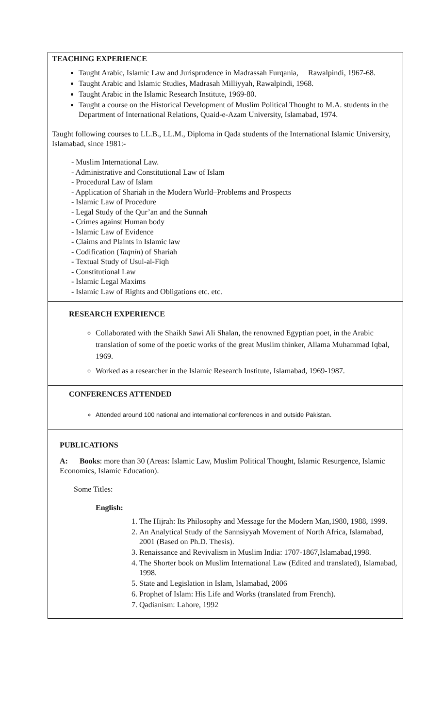TEACHING EXPERIENCE
Taught Arabic, Islamic Law and Jurisprudence in Madrassah Furqania, Rawalpindi, 1967-68.
Taught Arabic and Islamic Studies, Madrasah Milliyyah, Rawalpindi, 1968.
Taught Arabic in the Islamic Research Institute, 1969-80.
Taught a course on the Historical Development of Muslim Political Thought to M.A. students in the Department of International Relations, Quaid-e-Azam University, Islamabad, 1974.
Taught following courses to LL.B., LL.M., Diploma in Qada students of the International Islamic University, Islamabad, since 1981:-
- Muslim International Law.
- Administrative and Constitutional Law of Islam
- Procedural Law of Islam
- Application of Shariah in the Modern World–Problems and Prospects
- Islamic Law of Procedure
- Legal Study of the Qur’an and the Sunnah
- Crimes against Human body
- Islamic Law of Evidence
- Claims and Plaints in Islamic law
- Codification (Taqnin) of Shariah
- Textual Study of Usul-al-Fiqh
- Constitutional Law
- Islamic Legal Maxims
- Islamic Law of Rights and Obligations etc. etc.
RESEARCH EXPERIENCE
Collaborated with the Shaikh Sawi Ali Shalan, the renowned Egyptian poet, in the Arabic translation of some of the poetic works of the great Muslim thinker, Allama Muhammad Iqbal, 1969.
Worked as a researcher in the Islamic Research Institute, Islamabad, 1969-1987.
CONFERENCES ATTENDED
Attended around 100 national and international conferences in and outside Pakistan.
PUBLICATIONS
A: Books: more than 30 (Areas: Islamic Law, Muslim Political Thought, Islamic Resurgence, Islamic Economics, Islamic Education).
Some Titles:
English:
1. The Hijrah: Its Philosophy and Message for the Modern Man,1980, 1988, 1999.
2. An Analytical Study of the Sannsiyyah Movement of North Africa, Islamabad, 2001 (Based on Ph.D. Thesis).
3. Renaissance and Revivalism in Muslim India: 1707-1867,Islamabad,1998.
4. The Shorter book on Muslim International Law (Edited and translated), Islamabad, 1998.
5. State and Legislation in Islam, Islamabad, 2006
6. Prophet of Islam: His Life and Works (translated from French).
7. Qadianism: Lahore, 1992